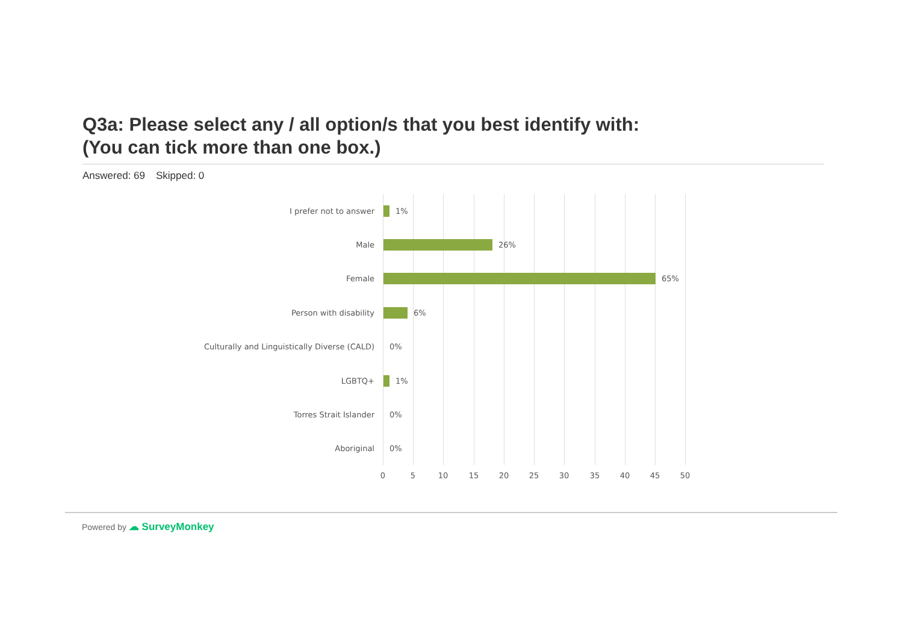Q3a: Please select any / all option/s that you best identify with:
(You can tick more than one box.)
Answered: 69 Skipped: 0
I prefer not to answer 1%
Male 26%
Female 65%
Person with disability 6%
Culturally and Linguistically Diverse (CALD) 0%
LGBTQ+ 1%
Torres Strait Islander 0%
Aboriginal 0%
0 5 10 15 20 25 30 35 40 45 50
Powered by ☁ SurveyMonkey